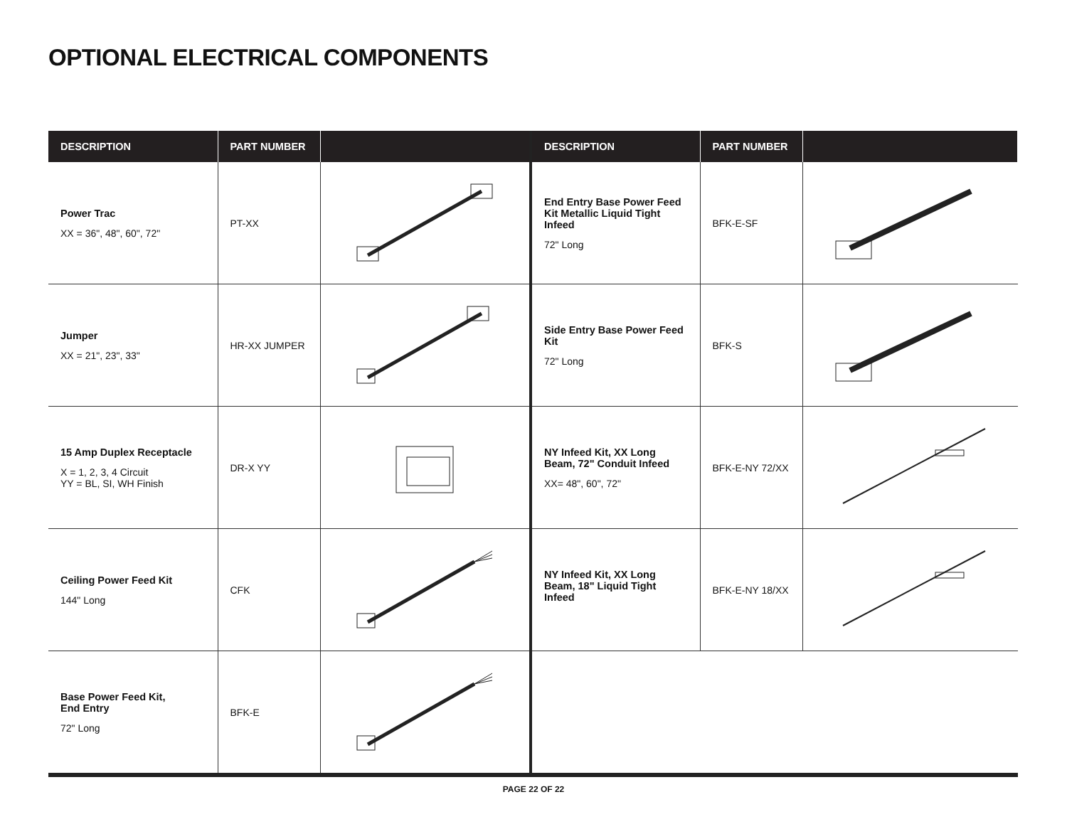OPTIONAL ELECTRICAL COMPONENTS
| DESCRIPTION | PART NUMBER | |
| --- | --- | --- |
| Power Trac XX = 36", 48", 60", 72" | PT-XX | |
| Jumper XX = 21", 23", 33" | HR-XX JUMPER | |
| 15 Amp Duplex Receptacle X = 1, 2, 3, 4 Circuit YY = BL, SI, WH Finish | DR-X YY | |
| Ceiling Power Feed Kit 144" Long | CFK | |
| Base Power Feed Kit, End Entry 72" Long | BFK-E | |
| DESCRIPTION | PART NUMBER | |
| --- | --- | --- |
| End Entry Base Power Feed Kit Metallic Liquid Tight Infeed 72" Long | BFK-E-SF | |
| Side Entry Base Power Feed Kit 72" Long | BFK-S | |
| NY Infeed Kit, XX Long Beam, 72" Conduit Infeed XX= 48", 60", 72" | BFK-E-NY 72/XX | |
| NY Infeed Kit, XX Long Beam, 18" Liquid Tight Infeed | BFK-E-NY 18/XX | |
PAGE 22 OF 22